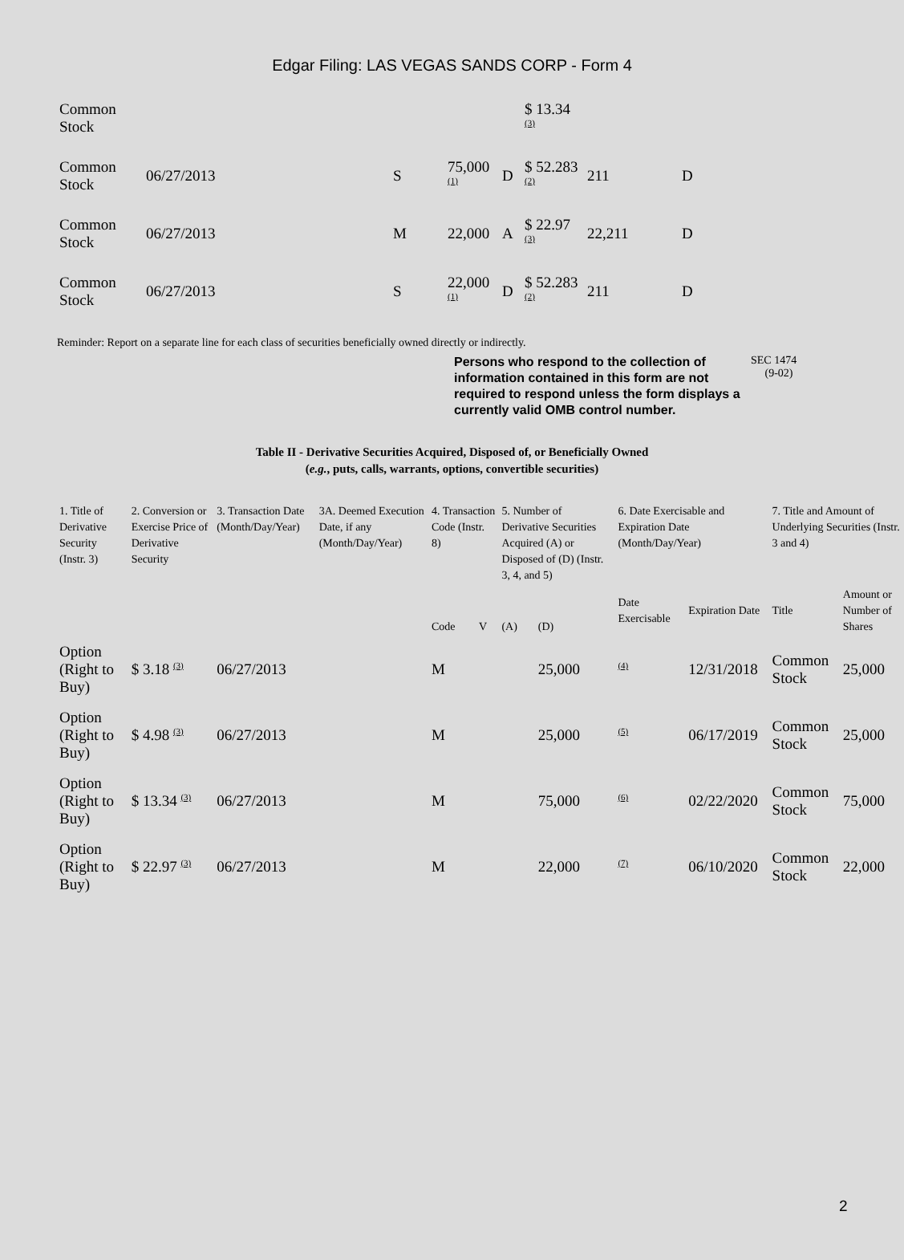Edgar Filing: LAS VEGAS SANDS CORP - Form 4
| Common Stock | | | | | $ 13.34 <sup>(3)</sup> | | |
| Common Stock | 06/27/2013 | S | 75,000 <sup>(1)</sup> | D | $ 52.283 <sup>(2)</sup> | 211 | D |
| Common Stock | 06/27/2013 | M | 22,000 | A | $ 22.97 <sup>(3)</sup> | 22,211 | D |
| Common Stock | 06/27/2013 | S | 22,000 <sup>(1)</sup> | D | $ 52.283 <sup>(2)</sup> | 211 | D |
Reminder: Report on a separate line for each class of securities beneficially owned directly or indirectly.
Persons who respond to the collection of information contained in this form are not required to respond unless the form displays a currently valid OMB control number. SEC 1474
(9-02)
Table II - Derivative Securities Acquired, Disposed of, or Beneficially Owned
(e.g., puts, calls, warrants, options, convertible securities)
| 1. Title of Derivative Security (Instr. 3) | 2. Conversion or Exercise Price of Derivative Security | 3. Transaction Date (Month/Day/Year) | 3A. Deemed Execution Date, if any (Month/Day/Year) | 4. Transaction Code (Instr. 8) | | 5. Number of Derivative Securities Acquired (A) or Disposed of (D) (Instr. 3, 4, and 5) | | 6. Date Exercisable and Expiration Date (Month/Day/Year) | | 7. Title and Amount of Underlying Securities (Instr. 3 and 4) | |
| --- | --- | --- | --- | --- | --- | --- | --- | --- | --- | --- | --- |
| | | | | Code | V | (A) | (D) | Date Exercisable | Expiration Date | Title | Amount or Number of Shares |
| Option (Right to Buy) | $ 3.18 <sup>(3)</sup> | 06/27/2013 | | M | | | 25,000 | <sup>(4)</sup> | 12/31/2018 | Common Stock | 25,000 |
| Option (Right to Buy) | $ 4.98 <sup>(3)</sup> | 06/27/2013 | | M | | | 25,000 | <sup>(5)</sup> | 06/17/2019 | Common Stock | 25,000 |
| Option (Right to Buy) | $ 13.34 <sup>(3)</sup> | 06/27/2013 | | M | | | 75,000 | <sup>(6)</sup> | 02/22/2020 | Common Stock | 75,000 |
| Option (Right to Buy) | $ 22.97 <sup>(3)</sup> | 06/27/2013 | | M | | | 22,000 | <sup>(7)</sup> | 06/10/2020 | Common Stock | 22,000 |
2